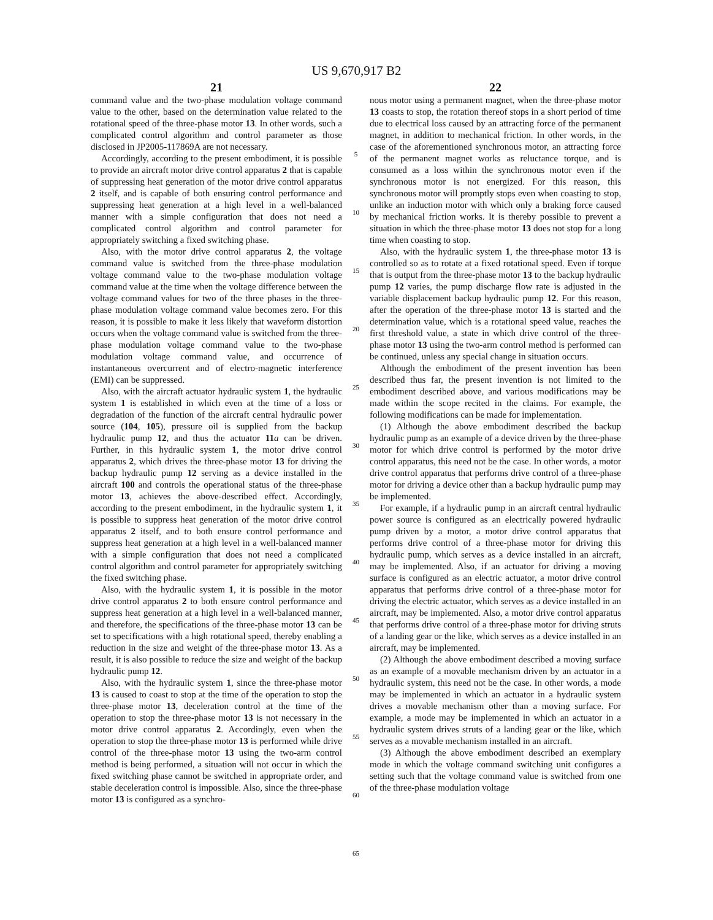US 9,670,917 B2
21
command value and the two-phase modulation voltage command value to the other, based on the determination value related to the rotational speed of the three-phase motor 13. In other words, such a complicated control algorithm and control parameter as those disclosed in JP2005-117869A are not necessary.
Accordingly, according to the present embodiment, it is possible to provide an aircraft motor drive control apparatus 2 that is capable of suppressing heat generation of the motor drive control apparatus 2 itself, and is capable of both ensuring control performance and suppressing heat generation at a high level in a well-balanced manner with a simple configuration that does not need a complicated control algorithm and control parameter for appropriately switching a fixed switching phase.
Also, with the motor drive control apparatus 2, the voltage command value is switched from the three-phase modulation voltage command value to the two-phase modulation voltage command value at the time when the voltage difference between the voltage command values for two of the three phases in the three-phase modulation voltage command value becomes zero. For this reason, it is possible to make it less likely that waveform distortion occurs when the voltage command value is switched from the three-phase modulation voltage command value to the two-phase modulation voltage command value, and occurrence of instantaneous overcurrent and of electro-magnetic interference (EMI) can be suppressed.
Also, with the aircraft actuator hydraulic system 1, the hydraulic system 1 is established in which even at the time of a loss or degradation of the function of the aircraft central hydraulic power source (104, 105), pressure oil is supplied from the backup hydraulic pump 12, and thus the actuator 11 a can be driven. Further, in this hydraulic system 1, the motor drive control apparatus 2, which drives the three-phase motor 13 for driving the backup hydraulic pump 12 serving as a device installed in the aircraft 100 and controls the operational status of the three-phase motor 13, achieves the above-described effect. Accordingly, according to the present embodiment, in the hydraulic system 1, it is possible to suppress heat generation of the motor drive control apparatus 2 itself, and to both ensure control performance and suppress heat generation at a high level in a well-balanced manner with a simple configuration that does not need a complicated control algorithm and control parameter for appropriately switching the fixed switching phase.
Also, with the hydraulic system 1, it is possible in the motor drive control apparatus 2 to both ensure control performance and suppress heat generation at a high level in a well-balanced manner, and therefore, the specifications of the three-phase motor 13 can be set to specifications with a high rotational speed, thereby enabling a reduction in the size and weight of the three-phase motor 13. As a result, it is also possible to reduce the size and weight of the backup hydraulic pump 12.
Also, with the hydraulic system 1, since the three-phase motor 13 is caused to coast to stop at the time of the operation to stop the three-phase motor 13, deceleration control at the time of the operation to stop the three-phase motor 13 is not necessary in the motor drive control apparatus 2. Accordingly, even when the operation to stop the three-phase motor 13 is performed while drive control of the three-phase motor 13 using the two-arm control method is being performed, a situation will not occur in which the fixed switching phase cannot be switched in appropriate order, and stable deceleration control is impossible. Also, since the three-phase motor 13 is configured as a synchro-
5
10
15
20
25
30
35
40
45
50
55
60
65
22
nous motor using a permanent magnet, when the three-phase motor 13 coasts to stop, the rotation thereof stops in a short period of time due to electrical loss caused by an attracting force of the permanent magnet, in addition to mechanical friction. In other words, in the case of the aforementioned synchronous motor, an attracting force of the permanent magnet works as reluctance torque, and is consumed as a loss within the synchronous motor even if the synchronous motor is not energized. For this reason, this synchronous motor will promptly stops even when coasting to stop, unlike an induction motor with which only a braking force caused by mechanical friction works. It is thereby possible to prevent a situation in which the three-phase motor 13 does not stop for a long time when coasting to stop.
Also, with the hydraulic system 1, the three-phase motor 13 is controlled so as to rotate at a fixed rotational speed. Even if torque that is output from the three-phase motor 13 to the backup hydraulic pump 12 varies, the pump discharge flow rate is adjusted in the variable displacement backup hydraulic pump 12. For this reason, after the operation of the three-phase motor 13 is started and the determination value, which is a rotational speed value, reaches the first threshold value, a state in which drive control of the three-phase motor 13 using the two-arm control method is performed can be continued, unless any special change in situation occurs.
Although the embodiment of the present invention has been described thus far, the present invention is not limited to the embodiment described above, and various modifications may be made within the scope recited in the claims. For example, the following modifications can be made for implementation.
(1) Although the above embodiment described the backup hydraulic pump as an example of a device driven by the three-phase motor for which drive control is performed by the motor drive control apparatus, this need not be the case. In other words, a motor drive control apparatus that performs drive control of a three-phase motor for driving a device other than a backup hydraulic pump may be implemented.
For example, if a hydraulic pump in an aircraft central hydraulic power source is configured as an electrically powered hydraulic pump driven by a motor, a motor drive control apparatus that performs drive control of a three-phase motor for driving this hydraulic pump, which serves as a device installed in an aircraft, may be implemented. Also, if an actuator for driving a moving surface is configured as an electric actuator, a motor drive control apparatus that performs drive control of a three-phase motor for driving the electric actuator, which serves as a device installed in an aircraft, may be implemented. Also, a motor drive control apparatus that performs drive control of a three-phase motor for driving struts of a landing gear or the like, which serves as a device installed in an aircraft, may be implemented.
(2) Although the above embodiment described a moving surface as an example of a movable mechanism driven by an actuator in a hydraulic system, this need not be the case. In other words, a mode may be implemented in which an actuator in a hydraulic system drives a movable mechanism other than a moving surface. For example, a mode may be implemented in which an actuator in a hydraulic system drives struts of a landing gear or the like, which serves as a movable mechanism installed in an aircraft.
(3) Although the above embodiment described an exemplary mode in which the voltage command switching unit configures a setting such that the voltage command value is switched from one of the three-phase modulation voltage